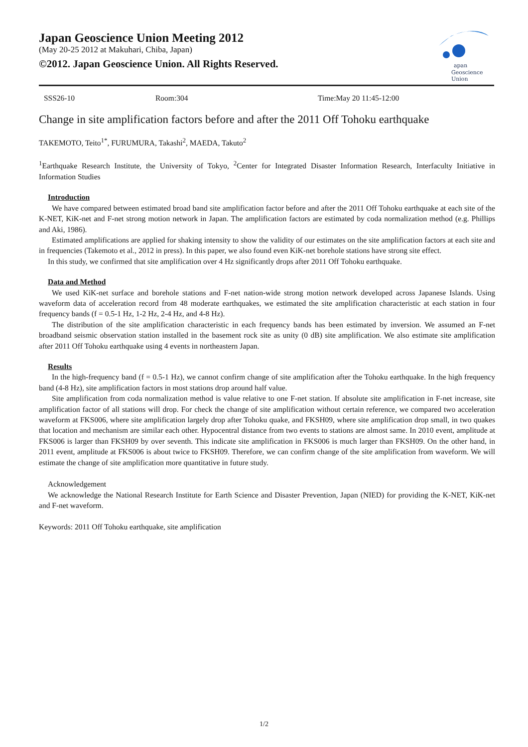Japan Geoscience Union Meeting 2012
(May 20-25 2012 at Makuhari, Chiba, Japan)
©2012. Japan Geoscience Union. All Rights Reserved.
apan
Geoscience
Union
SSS26-10 Room:304 Time:May 20 11:45-12:00
Change in site amplification factors before and after the 2011 Off Tohoku earthquake
TAKEMOTO, Teito<sup>1*</sup>, FURUMURA, Takashi<sup>2</sup>, MAEDA, Takuto<sup>2</sup>
<sup>1</sup> Earthquake Research Institute, the University of Tokyo, <sup>2</sup>Center for Integrated Disaster Information Research, Interfaculty Initiative in Information Studies
Introduction
We have compared between estimated broad band site amplification factor before and after the 2011 Off Tohoku earthquake at each site of the K-NET, KiK-net and F-net strong motion network in Japan. The amplification factors are estimated by coda normalization method (e.g. Phillips and Aki, 1986).
Estimated amplifications are applied for shaking intensity to show the validity of our estimates on the site amplification factors at each site and in frequencies (Takemoto et al., 2012 in press). In this paper, we also found even KiK-net borehole stations have strong site effect.
In this study, we confirmed that site amplification over 4 Hz significantly drops after 2011 Off Tohoku earthquake.
Data and Method
We used KiK-net surface and borehole stations and F-net nation-wide strong motion network developed across Japanese Islands. Using waveform data of acceleration record from 48 moderate earthquakes, we estimated the site amplification characteristic at each station in four frequency bands (f = 0.5-1 Hz, 1-2 Hz, 2-4 Hz, and 4-8 Hz).
The distribution of the site amplification characteristic in each frequency bands has been estimated by inversion. We assumed an F-net broadband seismic observation station installed in the basement rock site as unity (0 dB) site amplification. We also estimate site amplification after 2011 Off Tohoku earthquake using 4 events in northeastern Japan.
Results
In the high-frequency band (f = 0.5-1 Hz), we cannot confirm change of site amplification after the Tohoku earthquake. In the high frequency band (4-8 Hz), site amplification factors in most stations drop around half value.
Site amplification from coda normalization method is value relative to one F-net station. If absolute site amplification in F-net increase, site amplification factor of all stations will drop. For check the change of site amplification without certain reference, we compared two acceleration waveform at FKS006, where site amplification largely drop after Tohoku quake, and FKSH09, where site amplification drop small, in two quakes that location and mechanism are similar each other. Hypocentral distance from two events to stations are almost same. In 2010 event, amplitude at FKS006 is larger than FKSH09 by over seventh. This indicate site amplification in FKS006 is much larger than FKSH09. On the other hand, in 2011 event, amplitude at FKS006 is about twice to FKSH09. Therefore, we can confirm change of the site amplification from waveform. We will estimate the change of site amplification more quantitative in future study.
Acknowledgement
We acknowledge the National Research Institute for Earth Science and Disaster Prevention, Japan (NIED) for providing the K-NET, KiK-net and F-net waveform.
Keywords: 2011 Off Tohoku earthquake, site amplification
1/2